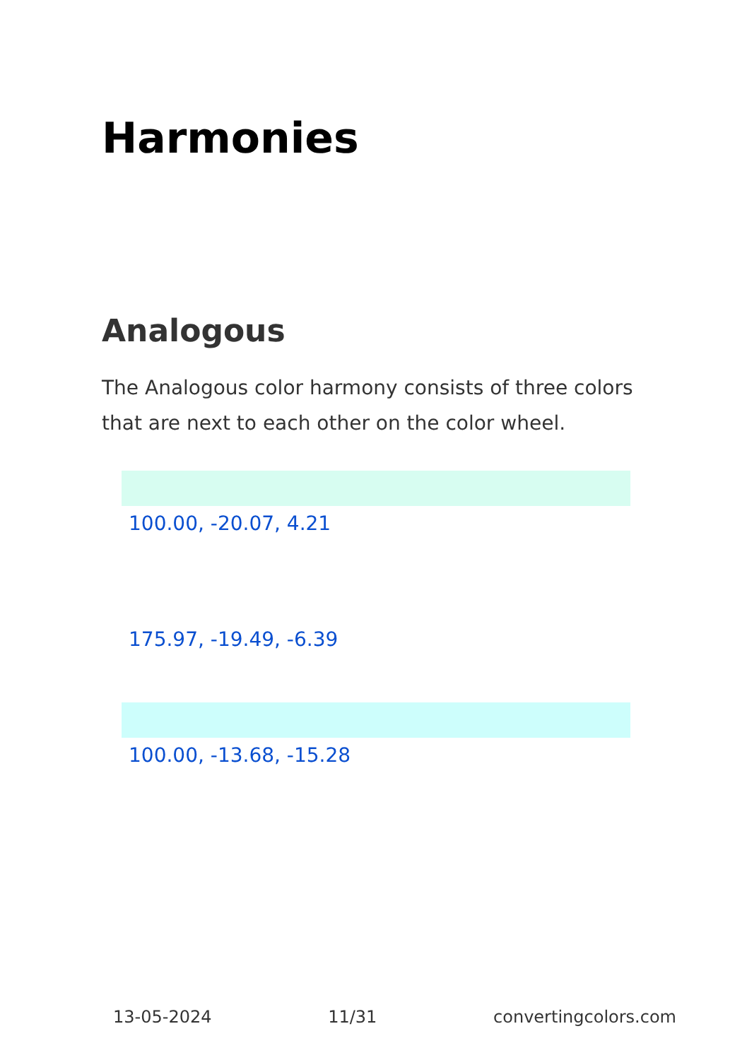Harmonies
Analogous
The Analogous color harmony consists of three colors that are next to each other on the color wheel.
100.00, -20.07, 4.21
175.97, -19.49, -6.39
100.00, -13.68, -15.28
13-05-2024 11/31 convertingcolors.com